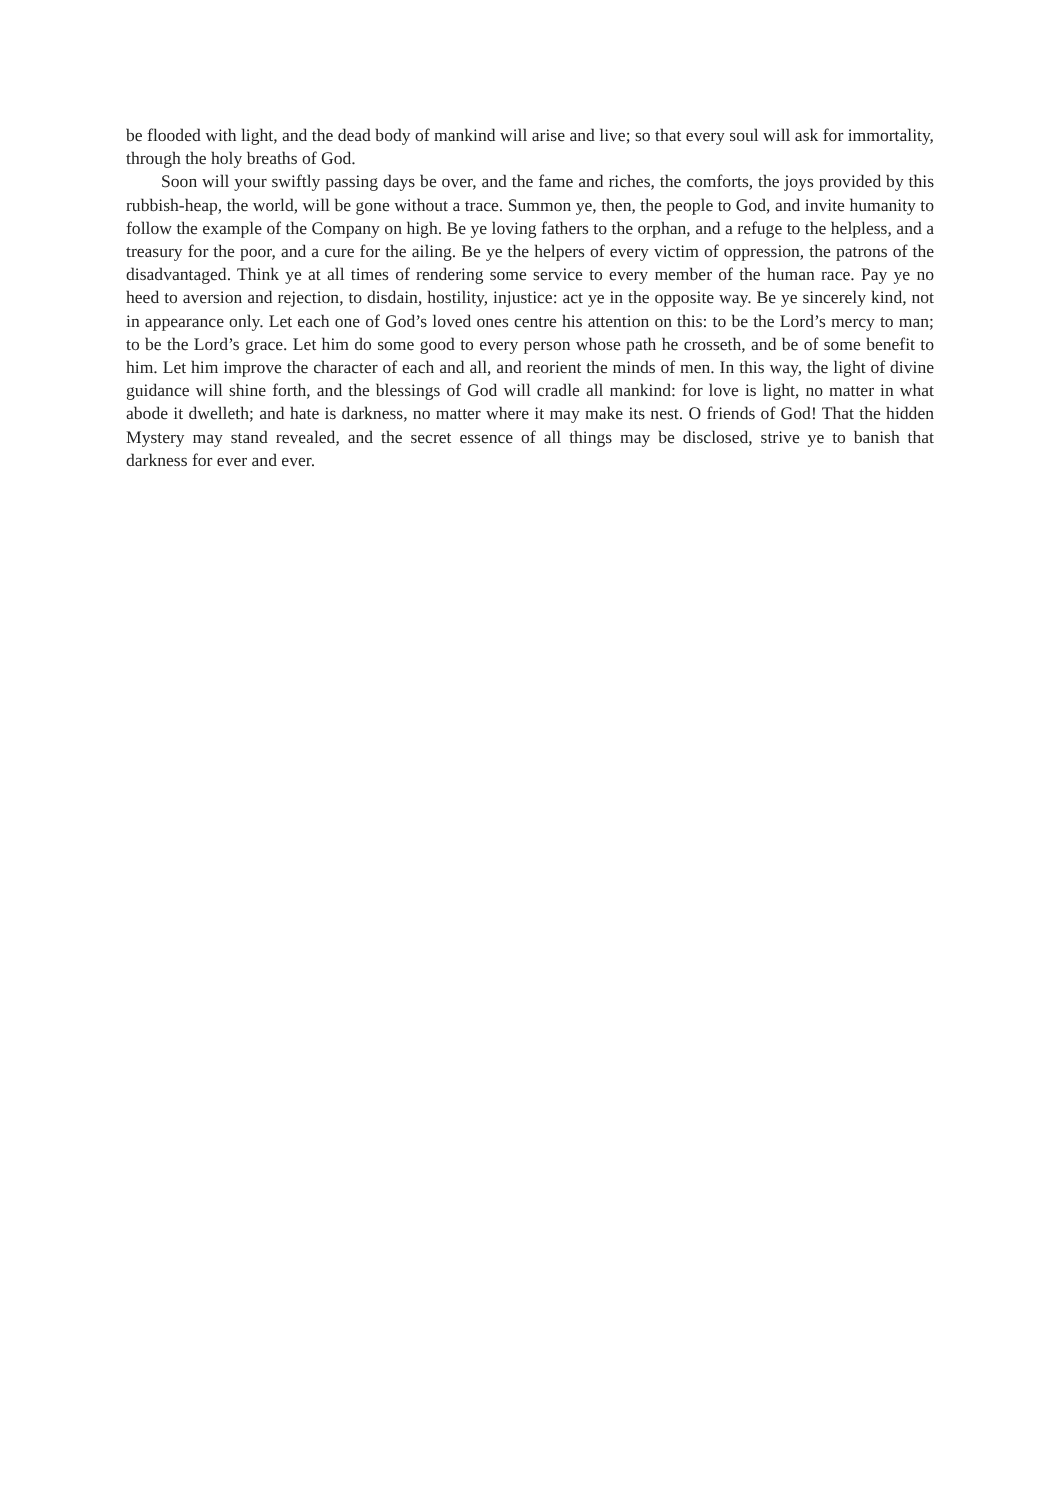be flooded with light, and the dead body of mankind will arise and live; so that every soul will ask for immortality, through the holy breaths of God.
Soon will your swiftly passing days be over, and the fame and riches, the comforts, the joys provided by this rubbish-heap, the world, will be gone without a trace. Summon ye, then, the people to God, and invite humanity to follow the example of the Company on high. Be ye loving fathers to the orphan, and a refuge to the helpless, and a treasury for the poor, and a cure for the ailing. Be ye the helpers of every victim of oppression, the patrons of the disadvantaged. Think ye at all times of rendering some service to every member of the human race. Pay ye no heed to aversion and rejection, to disdain, hostility, injustice: act ye in the opposite way. Be ye sincerely kind, not in appearance only. Let each one of God’s loved ones centre his attention on this: to be the Lord’s mercy to man; to be the Lord’s grace. Let him do some good to every person whose path he crosseth, and be of some benefit to him. Let him improve the character of each and all, and reorient the minds of men. In this way, the light of divine guidance will shine forth, and the blessings of God will cradle all mankind: for love is light, no matter in what abode it dwelleth; and hate is darkness, no matter where it may make its nest. O friends of God! That the hidden Mystery may stand revealed, and the secret essence of all things may be disclosed, strive ye to banish that darkness for ever and ever.